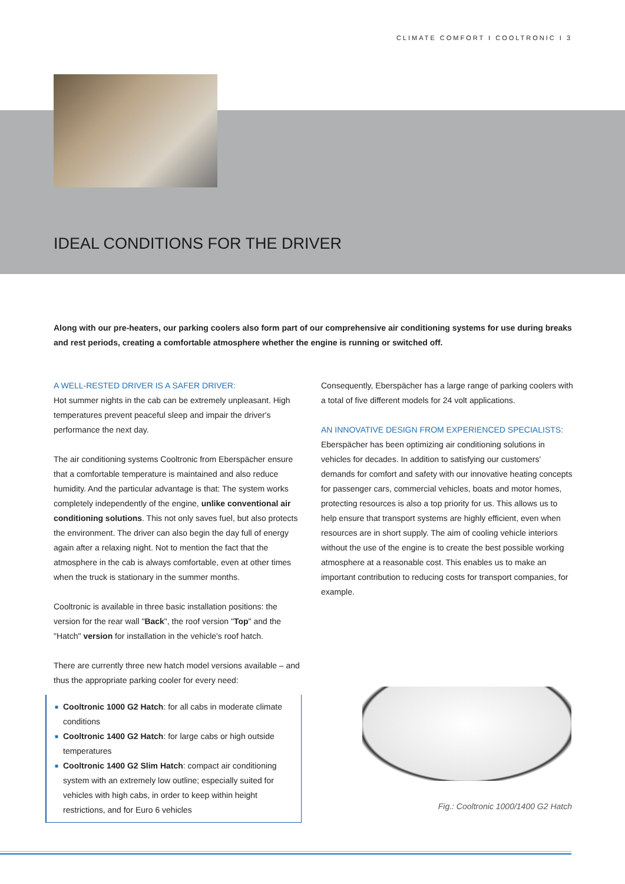CLIMATE COMFORT I COOLTRONIC I 3
IDEAL CONDITIONS FOR THE DRIVER
Along with our pre-heaters, our parking coolers also form part of our comprehensive air conditioning systems for use during breaks and rest periods, creating a comfortable atmosphere whether the engine is running or switched off.
A WELL-RESTED DRIVER IS A SAFER DRIVER:
Hot summer nights in the cab can be extremely unpleasant. High temperatures prevent peaceful sleep and impair the driver's performance the next day.
The air conditioning systems Cooltronic from Eberspächer ensure that a comfortable temperature is maintained and also reduce humidity. And the particular advantage is that: The system works completely independently of the engine, unlike conventional air conditioning solutions. This not only saves fuel, but also protects the environment. The driver can also begin the day full of energy again after a relaxing night. Not to mention the fact that the atmosphere in the cab is always comfortable, even at other times when the truck is stationary in the summer months.
Cooltronic is available in three basic installation positions: the version for the rear wall "Back", the roof version "Top" and the "Hatch" version for installation in the vehicle's roof hatch.
There are currently three new hatch model versions available – and thus the appropriate parking cooler for every need:
■ Cooltronic 1000 G2 Hatch: for all cabs in moderate climate conditions
■ Cooltronic 1400 G2 Hatch: for large cabs or high outside temperatures
■ Cooltronic 1400 G2 Slim Hatch: compact air conditioning system with an extremely low outline; especially suited for vehicles with high cabs, in order to keep within height restrictions, and for Euro 6 vehicles
Consequently, Eberspächer has a large range of parking coolers with a total of five different models for 24 volt applications.
AN INNOVATIVE DESIGN FROM EXPERIENCED SPECIALISTS:
Eberspächer has been optimizing air conditioning solutions in vehicles for decades. In addition to satisfying our customers' demands for comfort and safety with our innovative heating concepts for passenger cars, commercial vehicles, boats and motor homes, protecting resources is also a top priority for us. This allows us to help ensure that transport systems are highly efficient, even when resources are in short supply. The aim of cooling vehicle interiors without the use of the engine is to create the best possible working atmosphere at a reasonable cost. This enables us to make an important contribution to reducing costs for transport companies, for example.
Fig.: Cooltronic 1000/1400 G2 Hatch